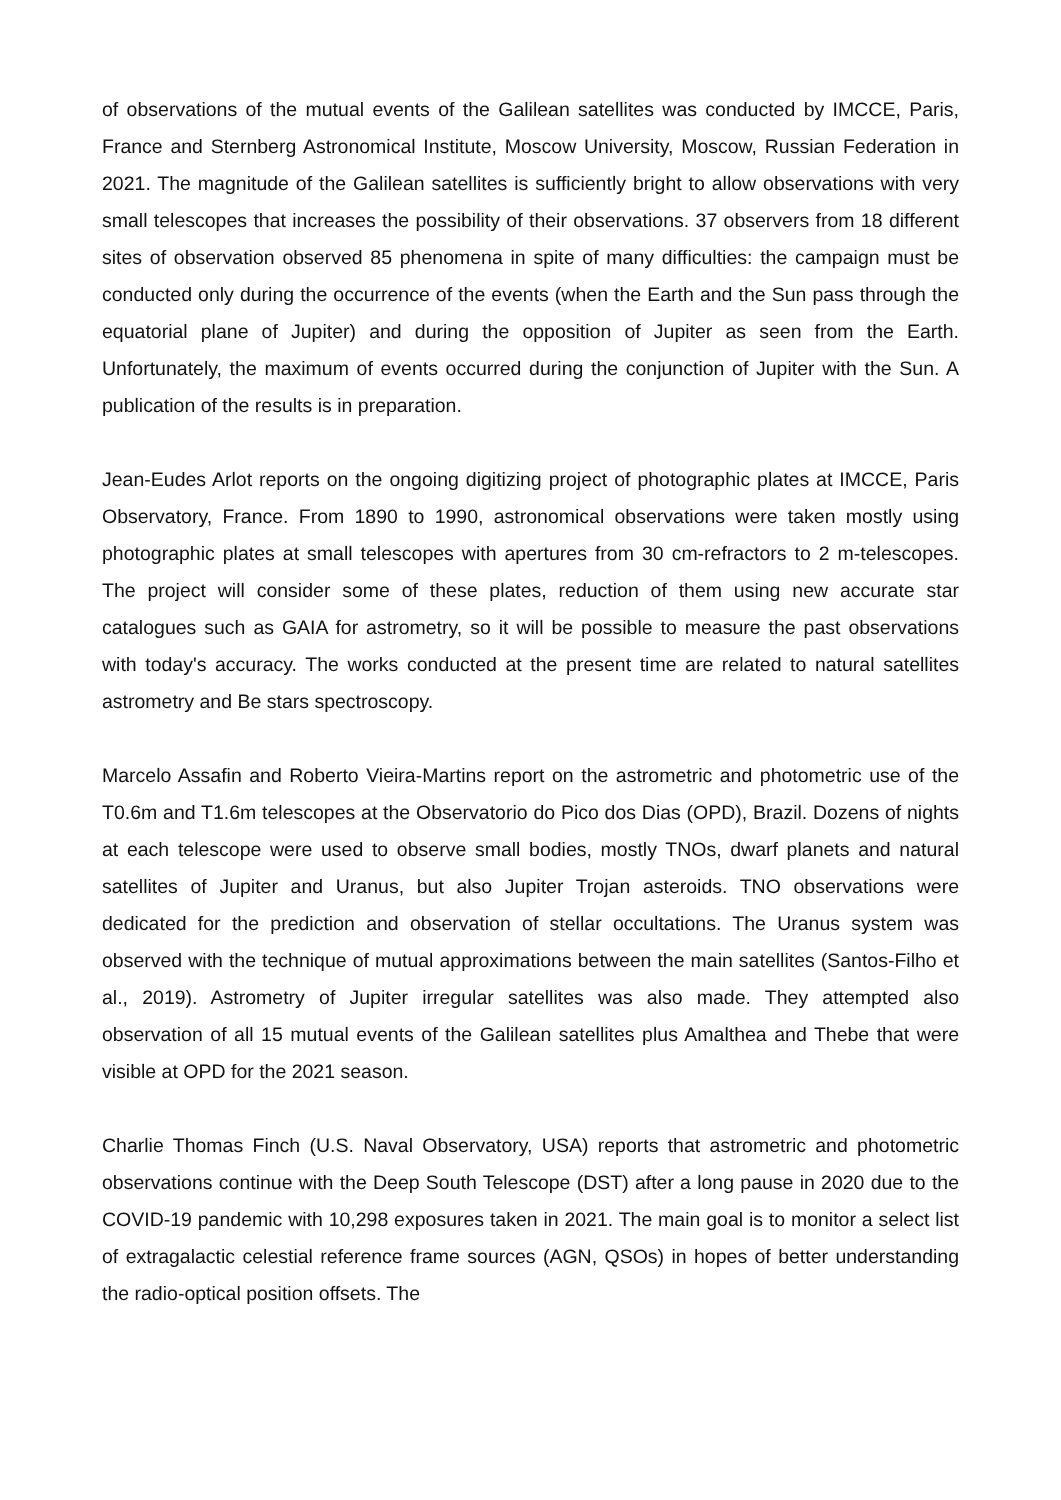of observations of the mutual events of the Galilean satellites was conducted by IMCCE, Paris, France and Sternberg Astronomical Institute, Moscow University, Moscow, Russian Federation in 2021. The magnitude of the Galilean satellites is sufficiently bright to allow observations with very small telescopes that increases the possibility of their observations. 37 observers from 18 different sites of observation observed 85 phenomena in spite of many difficulties: the campaign must be conducted only during the occurrence of the events (when the Earth and the Sun pass through the equatorial plane of Jupiter) and during the opposition of Jupiter as seen from the Earth. Unfortunately, the maximum of events occurred during the conjunction of Jupiter with the Sun. A publication of the results is in preparation.
Jean-Eudes Arlot reports on the ongoing digitizing project of photographic plates at IMCCE, Paris Observatory, France. From 1890 to 1990, astronomical observations were taken mostly using photographic plates at small telescopes with apertures from 30 cm-refractors to 2 m-telescopes. The project will consider some of these plates, reduction of them using new accurate star catalogues such as GAIA for astrometry, so it will be possible to measure the past observations with today's accuracy. The works conducted at the present time are related to natural satellites astrometry and Be stars spectroscopy.
Marcelo Assafin and Roberto Vieira-Martins report on the astrometric and photometric use of the T0.6m and T1.6m telescopes at the Observatorio do Pico dos Dias (OPD), Brazil. Dozens of nights at each telescope were used to observe small bodies, mostly TNOs, dwarf planets and natural satellites of Jupiter and Uranus, but also Jupiter Trojan asteroids. TNO observations were dedicated for the prediction and observation of stellar occultations. The Uranus system was observed with the technique of mutual approximations between the main satellites (Santos-Filho et al., 2019). Astrometry of Jupiter irregular satellites was also made. They attempted also observation of all 15 mutual events of the Galilean satellites plus Amalthea and Thebe that were visible at OPD for the 2021 season.
Charlie Thomas Finch (U.S. Naval Observatory, USA) reports that astrometric and photometric observations continue with the Deep South Telescope (DST) after a long pause in 2020 due to the COVID-19 pandemic with 10,298 exposures taken in 2021. The main goal is to monitor a select list of extragalactic celestial reference frame sources (AGN, QSOs) in hopes of better understanding the radio-optical position offsets. The